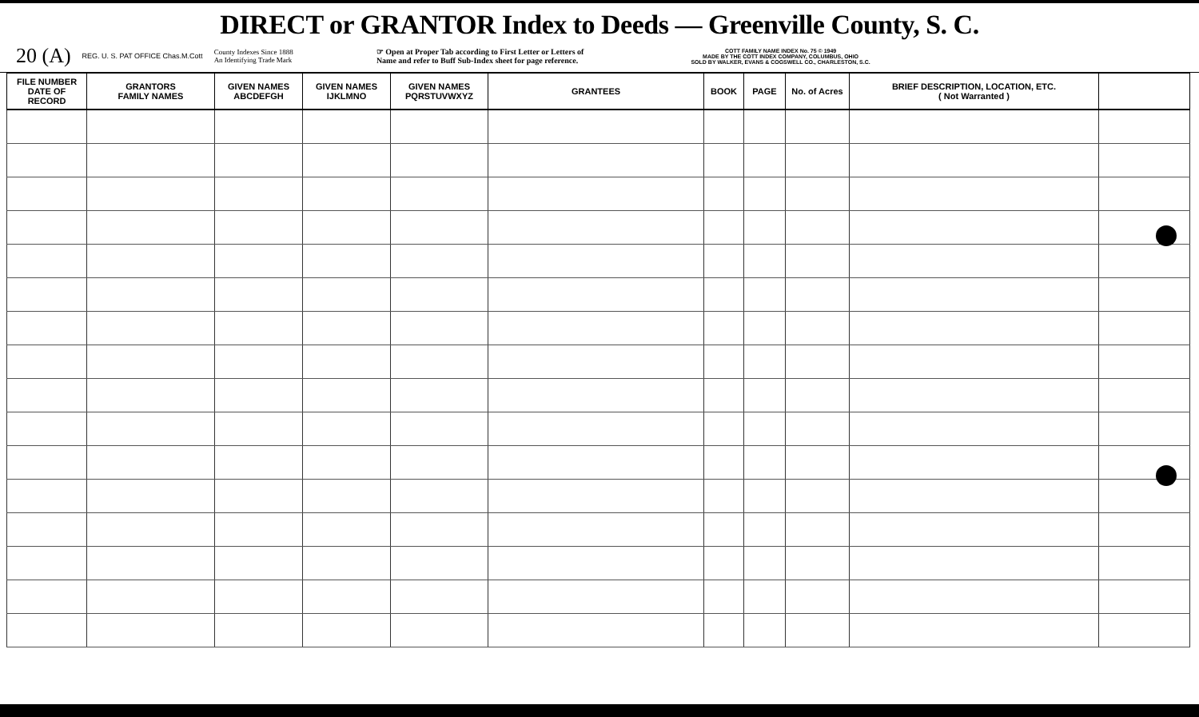DIRECT or GRANTOR Index to Deeds — Greenville County, S. C.
20 (A)
REG. U. S. PAT OFFICE Chas.M.Cott
County Indexes Since 1888
An Identifying Trade Mark
☞ Open at Proper Tab according to First Letter or Letters of
Name and refer to Buff Sub-Index sheet for page reference.
COTT FAMILY NAME INDEX No. 75 © 1949
MADE BY THE COTT INDEX COMPANY, COLUMBUS, OHIO
SOLD BY WALKER, EVANS & COGSWELL CO., CHARLESTON, S.C.
| FILE NUMBER DATE OF RECORD | GRANTORS FAMILY NAMES | GIVEN NAMES ABCDEFGH | GIVEN NAMES IJKLMNO | GIVEN NAMES PQRSTUVWXYZ | GRANTEES | BOOK | PAGE | No. of Acres | BRIEF DESCRIPTION, LOCATION, ETC. ( Not Warranted ) | |
| --- | --- | --- | --- | --- | --- | --- | --- | --- | --- | --- |